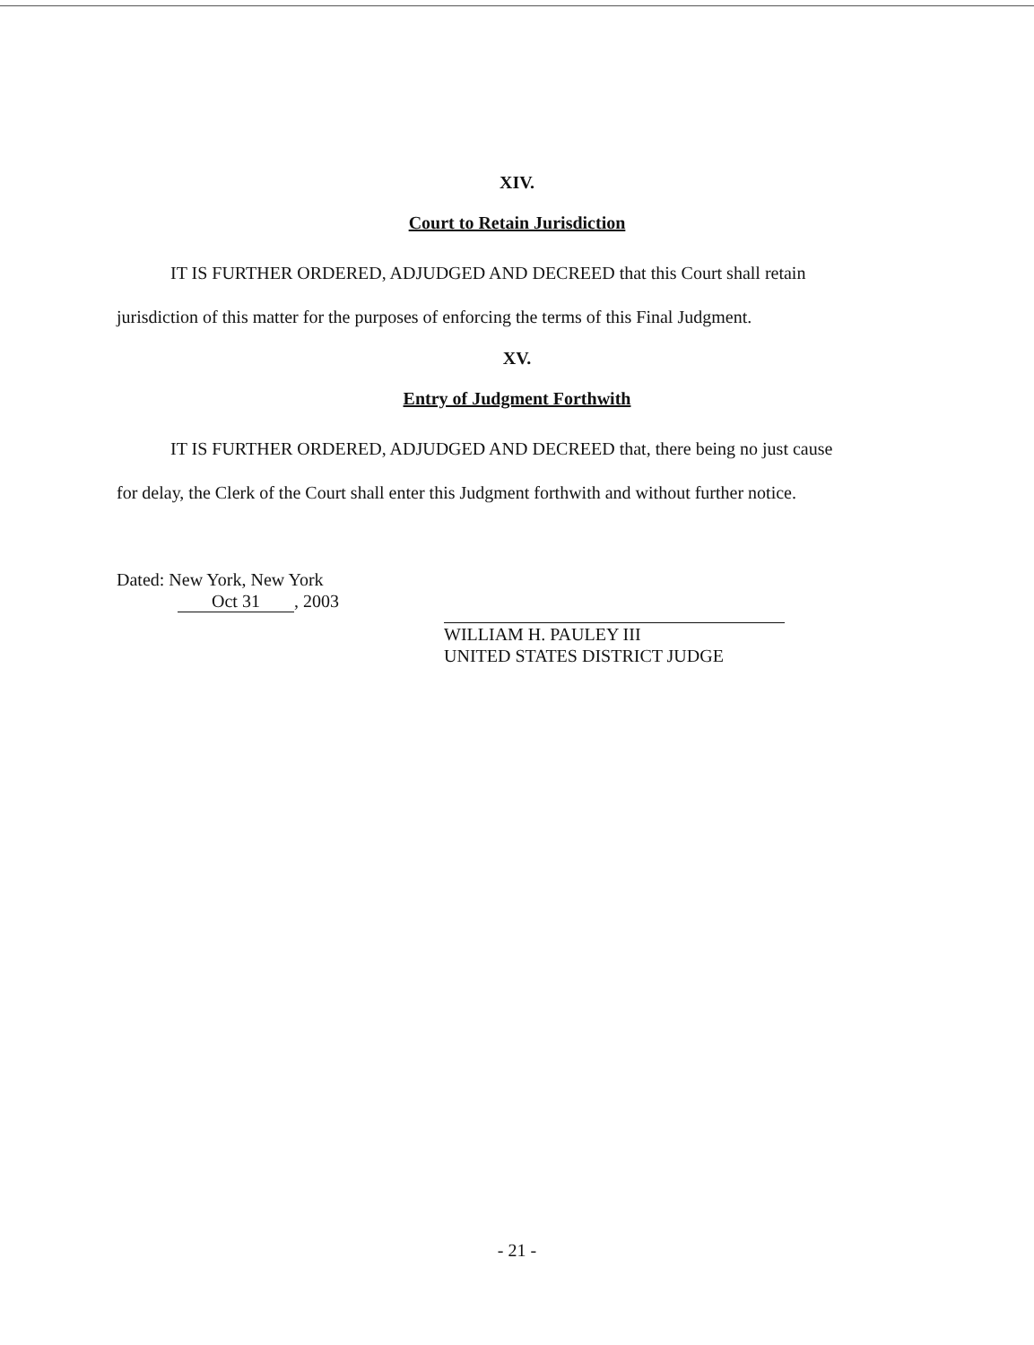XIV.
Court to Retain Jurisdiction
IT IS FURTHER ORDERED, ADJUDGED AND DECREED that this Court shall retain jurisdiction of this matter for the purposes of enforcing the terms of this Final Judgment.
XV.
Entry of Judgment Forthwith
IT IS FURTHER ORDERED, ADJUDGED AND DECREED that, there being no just cause for delay, the Clerk of the Court shall enter this Judgment forthwith and without further notice.
Dated: New York, New York
Oct 31, 2003
WILLIAM H. PAULEY III
UNITED STATES DISTRICT JUDGE
- 21 -